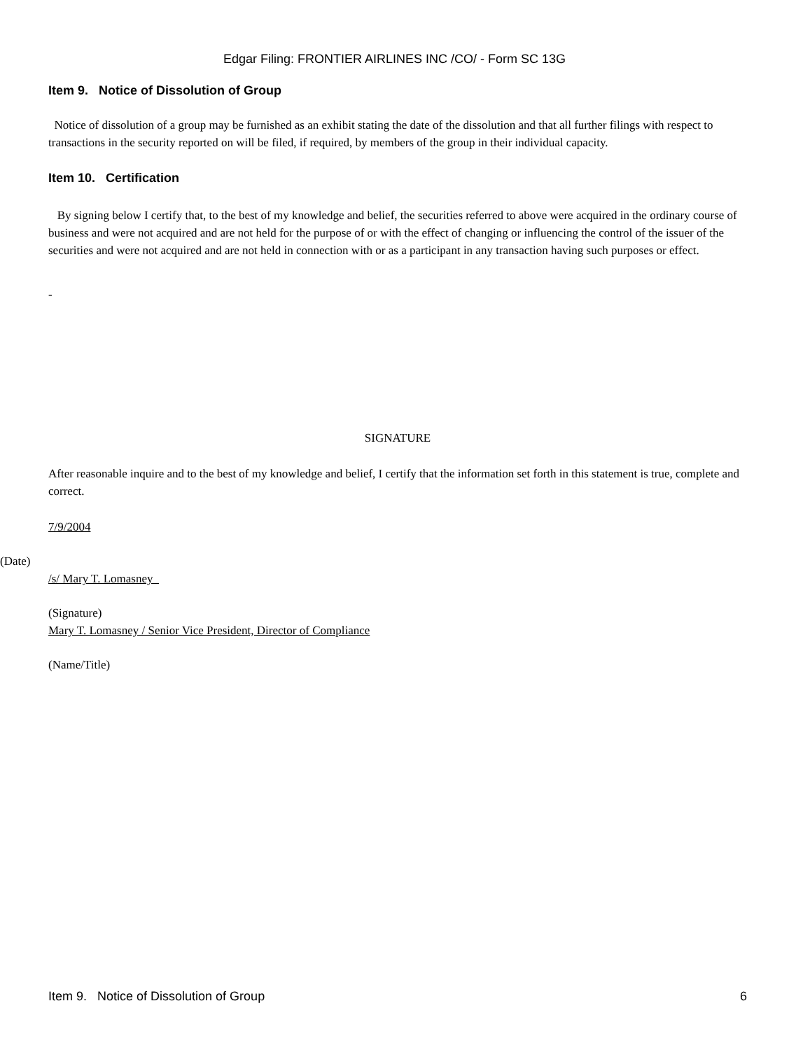Edgar Filing: FRONTIER AIRLINES INC /CO/ - Form SC 13G
Item 9. Notice of Dissolution of Group
Notice of dissolution of a group may be furnished as an exhibit stating the date of the dissolution and that all further filings with respect to transactions in the security reported on will be filed, if required, by members of the group in their individual capacity.
Item 10. Certification
By signing below I certify that, to the best of my knowledge and belief, the securities referred to above were acquired in the ordinary course of business and were not acquired and are not held for the purpose of or with the effect of changing or influencing the control of the issuer of the securities and were not acquired and are not held in connection with or as a participant in any transaction having such purposes or effect.
-
SIGNATURE
After reasonable inquire and to the best of my knowledge and belief, I certify that the information set forth in this statement is true, complete and correct.
7/9/2004
(Date)
/s/ Mary T. Lomasney
(Signature)
Mary T. Lomasney / Senior Vice President, Director of Compliance
(Name/Title)
Item 9. Notice of Dissolution of Group 6